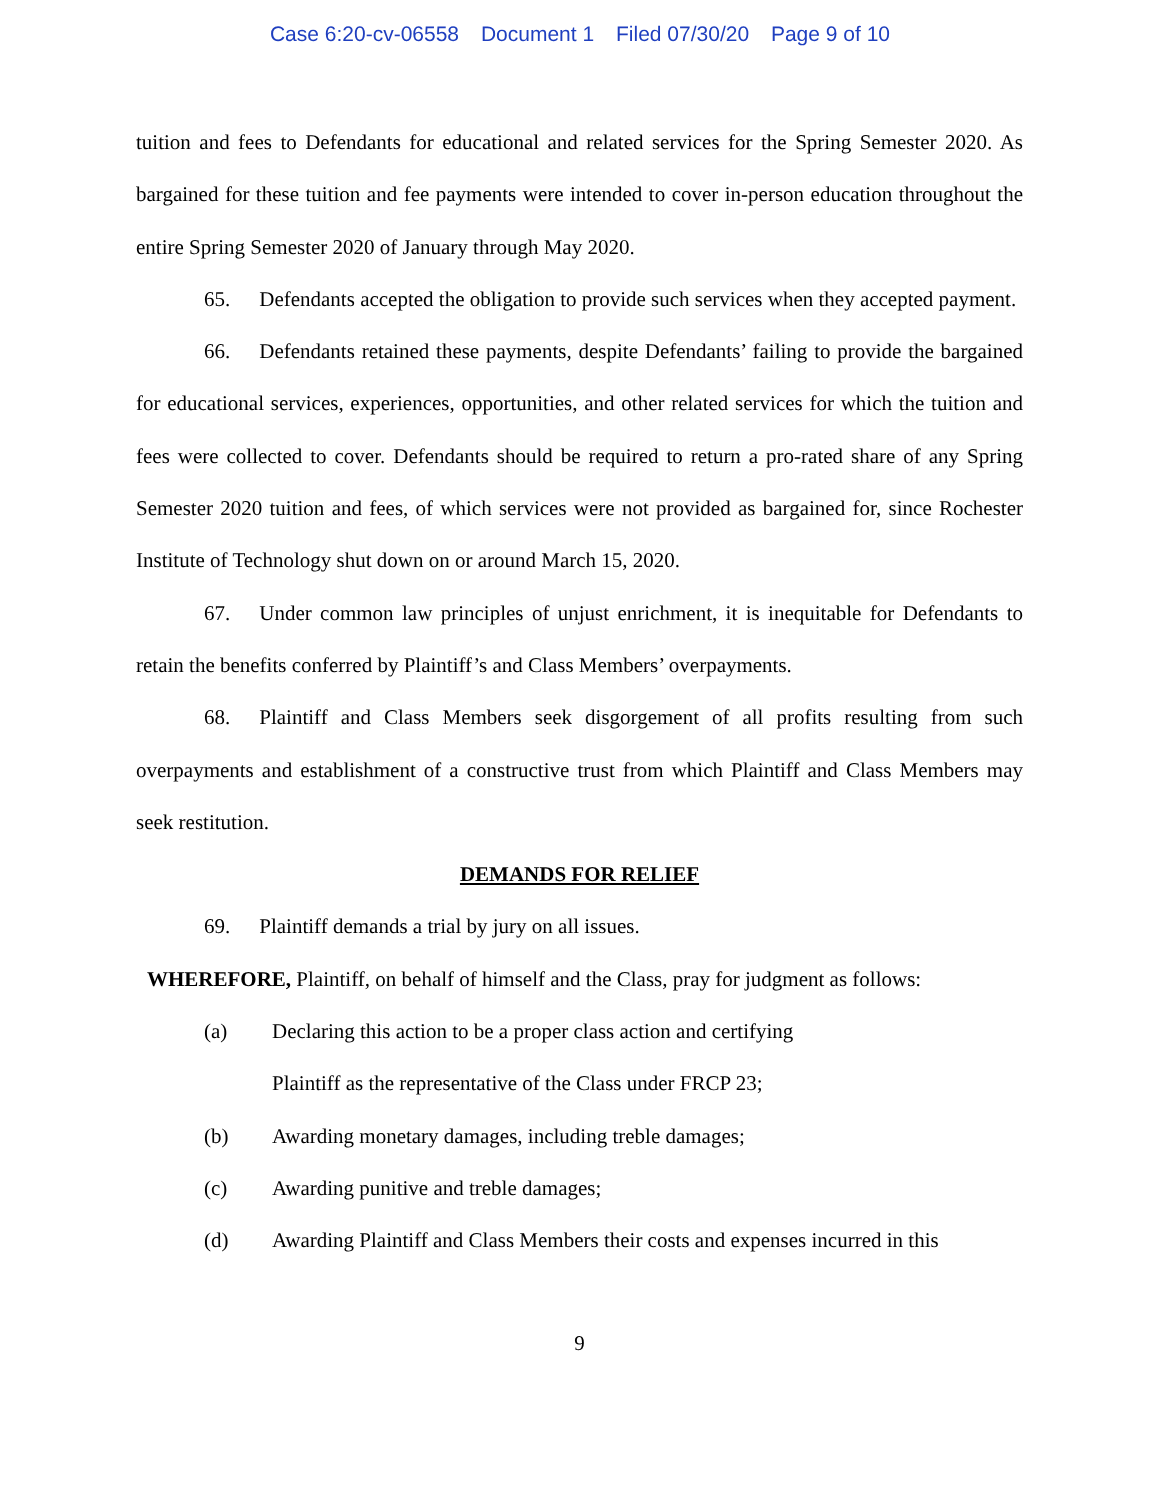Case 6:20-cv-06558 Document 1 Filed 07/30/20 Page 9 of 10
tuition and fees to Defendants for educational and related services for the Spring Semester 2020. As bargained for these tuition and fee payments were intended to cover in-person education throughout the entire Spring Semester 2020 of January through May 2020.
65. Defendants accepted the obligation to provide such services when they accepted payment.
66. Defendants retained these payments, despite Defendants’ failing to provide the bargained for educational services, experiences, opportunities, and other related services for which the tuition and fees were collected to cover. Defendants should be required to return a pro-rated share of any Spring Semester 2020 tuition and fees, of which services were not provided as bargained for, since Rochester Institute of Technology shut down on or around March 15, 2020.
67. Under common law principles of unjust enrichment, it is inequitable for Defendants to retain the benefits conferred by Plaintiff’s and Class Members’ overpayments.
68. Plaintiff and Class Members seek disgorgement of all profits resulting from such overpayments and establishment of a constructive trust from which Plaintiff and Class Members may seek restitution.
DEMANDS FOR RELIEF
69. Plaintiff demands a trial by jury on all issues.
WHEREFORE, Plaintiff, on behalf of himself and the Class, pray for judgment as follows:
(a) Declaring this action to be a proper class action and certifying
Plaintiff as the representative of the Class under FRCP 23;
(b) Awarding monetary damages, including treble damages;
(c) Awarding punitive and treble damages;
(d) Awarding Plaintiff and Class Members their costs and expenses incurred in this
9